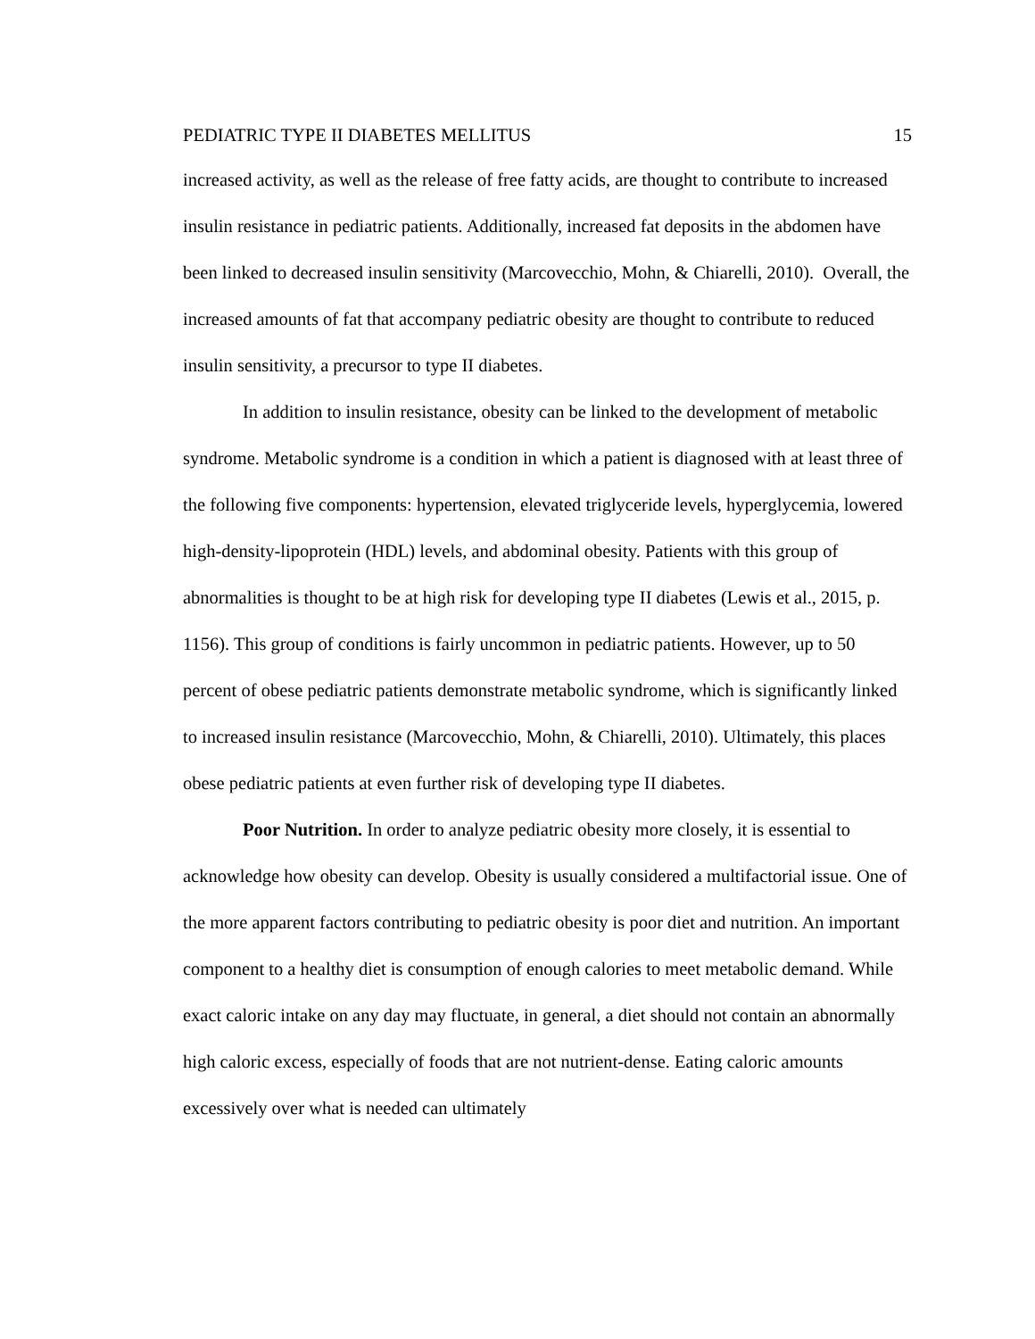PEDIATRIC TYPE II DIABETES MELLITUS 15
increased activity, as well as the release of free fatty acids, are thought to contribute to increased insulin resistance in pediatric patients. Additionally, increased fat deposits in the abdomen have been linked to decreased insulin sensitivity (Marcovecchio, Mohn, & Chiarelli, 2010). Overall, the increased amounts of fat that accompany pediatric obesity are thought to contribute to reduced insulin sensitivity, a precursor to type II diabetes.
In addition to insulin resistance, obesity can be linked to the development of metabolic syndrome. Metabolic syndrome is a condition in which a patient is diagnosed with at least three of the following five components: hypertension, elevated triglyceride levels, hyperglycemia, lowered high-density-lipoprotein (HDL) levels, and abdominal obesity. Patients with this group of abnormalities is thought to be at high risk for developing type II diabetes (Lewis et al., 2015, p. 1156). This group of conditions is fairly uncommon in pediatric patients. However, up to 50 percent of obese pediatric patients demonstrate metabolic syndrome, which is significantly linked to increased insulin resistance (Marcovecchio, Mohn, & Chiarelli, 2010). Ultimately, this places obese pediatric patients at even further risk of developing type II diabetes.
Poor Nutrition. In order to analyze pediatric obesity more closely, it is essential to acknowledge how obesity can develop. Obesity is usually considered a multifactorial issue. One of the more apparent factors contributing to pediatric obesity is poor diet and nutrition. An important component to a healthy diet is consumption of enough calories to meet metabolic demand. While exact caloric intake on any day may fluctuate, in general, a diet should not contain an abnormally high caloric excess, especially of foods that are not nutrient-dense. Eating caloric amounts excessively over what is needed can ultimately